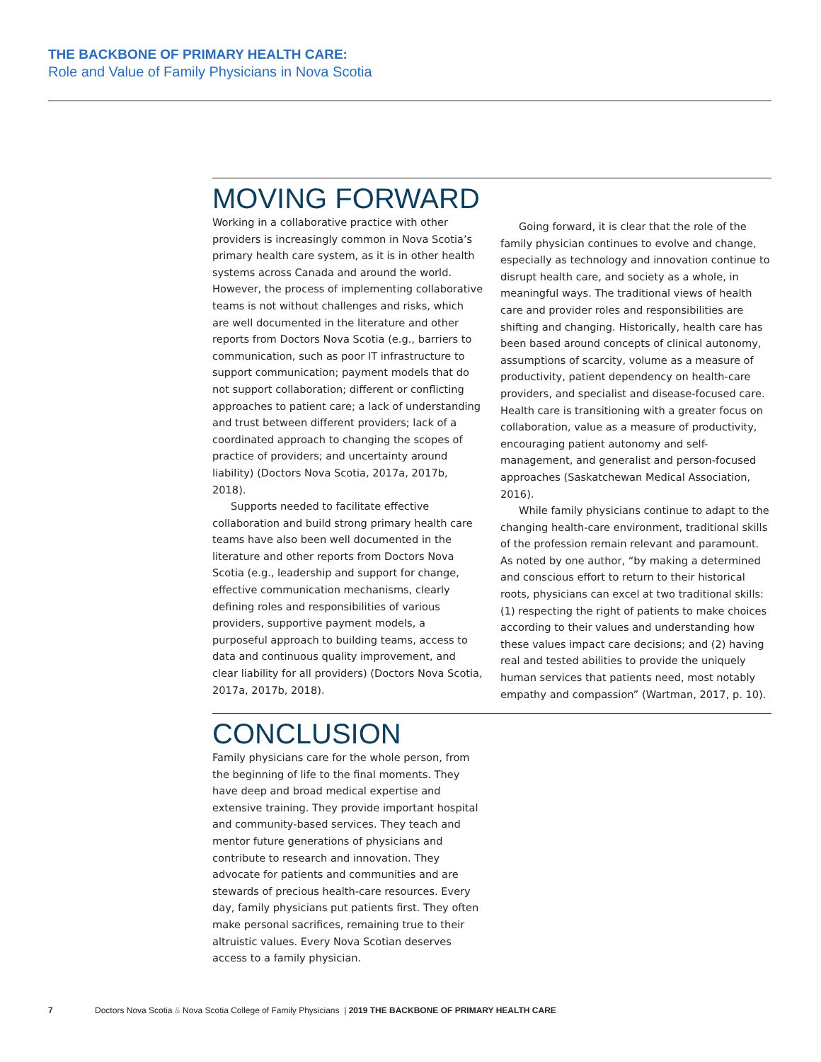THE BACKBONE OF PRIMARY HEALTH CARE:
Role and Value of Family Physicians in Nova Scotia
MOVING FORWARD
Working in a collaborative practice with other providers is increasingly common in Nova Scotia’s primary health care system, as it is in other health systems across Canada and around the world. However, the process of implementing collaborative teams is not without challenges and risks, which are well documented in the literature and other reports from Doctors Nova Scotia (e.g., barriers to communication, such as poor IT infrastructure to support communication; payment models that do not support collaboration; different or conflicting approaches to patient care; a lack of understanding and trust between different providers; lack of a coordinated approach to changing the scopes of practice of providers; and uncertainty around liability) (Doctors Nova Scotia, 2017a, 2017b, 2018).
Supports needed to facilitate effective collaboration and build strong primary health care teams have also been well documented in the literature and other reports from Doctors Nova Scotia (e.g., leadership and support for change, effective communication mechanisms, clearly defining roles and responsibilities of various providers, supportive payment models, a purposeful approach to building teams, access to data and continuous quality improvement, and clear liability for all providers) (Doctors Nova Scotia, 2017a, 2017b, 2018).
Going forward, it is clear that the role of the family physician continues to evolve and change, especially as technology and innovation continue to disrupt health care, and society as a whole, in meaningful ways. The traditional views of health care and provider roles and responsibilities are shifting and changing. Historically, health care has been based around concepts of clinical autonomy, assumptions of scarcity, volume as a measure of productivity, patient dependency on health-care providers, and specialist and disease-focused care. Health care is transitioning with a greater focus on collaboration, value as a measure of productivity, encouraging patient autonomy and self-management, and generalist and person-focused approaches (Saskatchewan Medical Association, 2016).
While family physicians continue to adapt to the changing health-care environment, traditional skills of the profession remain relevant and paramount. As noted by one author, “by making a determined and conscious effort to return to their historical roots, physicians can excel at two traditional skills: (1) respecting the right of patients to make choices according to their values and understanding how these values impact care decisions; and (2) having real and tested abilities to provide the uniquely human services that patients need, most notably empathy and compassion” (Wartman, 2017, p. 10).
CONCLUSION
Family physicians care for the whole person, from the beginning of life to the final moments. They have deep and broad medical expertise and extensive training. They provide important hospital and community-based services. They teach and mentor future generations of physicians and contribute to research and innovation. They advocate for patients and communities and are stewards of precious health-care resources. Every day, family physicians put patients first. They often make personal sacrifices, remaining true to their altruistic values. Every Nova Scotian deserves access to a family physician.
7 Doctors Nova Scotia & Nova Scotia College of Family Physicians | 2019 THE BACKBONE OF PRIMARY HEALTH CARE